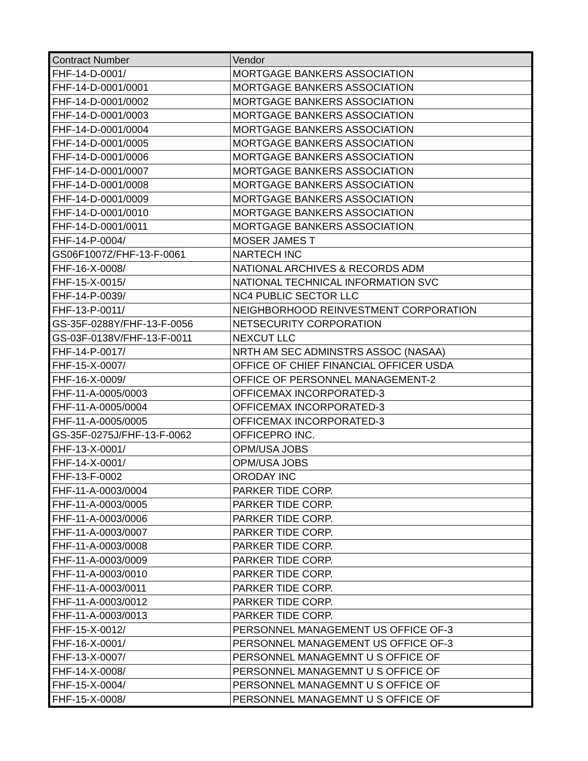| Contract Number | Vendor |
| --- | --- |
| FHF-14-D-0001/ | MORTGAGE BANKERS ASSOCIATION |
| FHF-14-D-0001/0001 | MORTGAGE BANKERS ASSOCIATION |
| FHF-14-D-0001/0002 | MORTGAGE BANKERS ASSOCIATION |
| FHF-14-D-0001/0003 | MORTGAGE BANKERS ASSOCIATION |
| FHF-14-D-0001/0004 | MORTGAGE BANKERS ASSOCIATION |
| FHF-14-D-0001/0005 | MORTGAGE BANKERS ASSOCIATION |
| FHF-14-D-0001/0006 | MORTGAGE BANKERS ASSOCIATION |
| FHF-14-D-0001/0007 | MORTGAGE BANKERS ASSOCIATION |
| FHF-14-D-0001/0008 | MORTGAGE BANKERS ASSOCIATION |
| FHF-14-D-0001/0009 | MORTGAGE BANKERS ASSOCIATION |
| FHF-14-D-0001/0010 | MORTGAGE BANKERS ASSOCIATION |
| FHF-14-D-0001/0011 | MORTGAGE BANKERS ASSOCIATION |
| FHF-14-P-0004/ | MOSER JAMES T |
| GS06F1007Z/FHF-13-F-0061 | NARTECH INC |
| FHF-16-X-0008/ | NATIONAL ARCHIVES & RECORDS ADM |
| FHF-15-X-0015/ | NATIONAL TECHNICAL INFORMATION SVC |
| FHF-14-P-0039/ | NC4 PUBLIC SECTOR LLC |
| FHF-13-P-0011/ | NEIGHBORHOOD REINVESTMENT CORPORATION |
| GS-35F-0288Y/FHF-13-F-0056 | NETSECURITY CORPORATION |
| GS-03F-0138V/FHF-13-F-0011 | NEXCUT LLC |
| FHF-14-P-0017/ | NRTH AM SEC ADMINSTRS ASSOC (NASAA) |
| FHF-15-X-0007/ | OFFICE OF CHIEF FINANCIAL OFFICER USDA |
| FHF-16-X-0009/ | OFFICE OF PERSONNEL MANAGEMENT-2 |
| FHF-11-A-0005/0003 | OFFICEMAX INCORPORATED-3 |
| FHF-11-A-0005/0004 | OFFICEMAX INCORPORATED-3 |
| FHF-11-A-0005/0005 | OFFICEMAX INCORPORATED-3 |
| GS-35F-0275J/FHF-13-F-0062 | OFFICEPRO INC. |
| FHF-13-X-0001/ | OPM/USA JOBS |
| FHF-14-X-0001/ | OPM/USA JOBS |
| FHF-13-F-0002 | ORODAY INC |
| FHF-11-A-0003/0004 | PARKER TIDE CORP. |
| FHF-11-A-0003/0005 | PARKER TIDE CORP. |
| FHF-11-A-0003/0006 | PARKER TIDE CORP. |
| FHF-11-A-0003/0007 | PARKER TIDE CORP. |
| FHF-11-A-0003/0008 | PARKER TIDE CORP. |
| FHF-11-A-0003/0009 | PARKER TIDE CORP. |
| FHF-11-A-0003/0010 | PARKER TIDE CORP. |
| FHF-11-A-0003/0011 | PARKER TIDE CORP. |
| FHF-11-A-0003/0012 | PARKER TIDE CORP. |
| FHF-11-A-0003/0013 | PARKER TIDE CORP. |
| FHF-15-X-0012/ | PERSONNEL MANAGEMENT US OFFICE OF-3 |
| FHF-16-X-0001/ | PERSONNEL MANAGEMENT US OFFICE OF-3 |
| FHF-13-X-0007/ | PERSONNEL MANAGEMNT U S OFFICE OF |
| FHF-14-X-0008/ | PERSONNEL MANAGEMNT U S OFFICE OF |
| FHF-15-X-0004/ | PERSONNEL MANAGEMNT U S OFFICE OF |
| FHF-15-X-0008/ | PERSONNEL MANAGEMNT U S OFFICE OF |